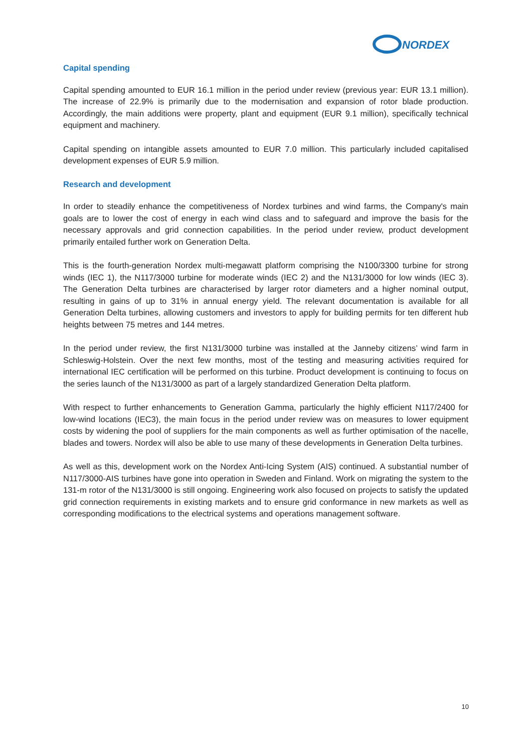NORDEX
Capital spending
Capital spending amounted to EUR 16.1 million in the period under review (previous year: EUR 13.1 million). The increase of 22.9% is primarily due to the modernisation and expansion of rotor blade production. Accordingly, the main additions were property, plant and equipment (EUR 9.1 million), specifically technical equipment and machinery.
Capital spending on intangible assets amounted to EUR 7.0 million. This particularly included capitalised development expenses of EUR 5.9 million.
Research and development
In order to steadily enhance the competitiveness of Nordex turbines and wind farms, the Company's main goals are to lower the cost of energy in each wind class and to safeguard and improve the basis for the necessary approvals and grid connection capabilities. In the period under review, product development primarily entailed further work on Generation Delta.
This is the fourth-generation Nordex multi-megawatt platform comprising the N100/3300 turbine for strong winds (IEC 1), the N117/3000 turbine for moderate winds (IEC 2) and the N131/3000 for low winds (IEC 3). The Generation Delta turbines are characterised by larger rotor diameters and a higher nominal output, resulting in gains of up to 31% in annual energy yield. The relevant documentation is available for all Generation Delta turbines, allowing customers and investors to apply for building permits for ten different hub heights between 75 metres and 144 metres.
In the period under review, the first N131/3000 turbine was installed at the Janneby citizens’ wind farm in Schleswig-Holstein. Over the next few months, most of the testing and measuring activities required for international IEC certification will be performed on this turbine. Product development is continuing to focus on the series launch of the N131/3000 as part of a largely standardized Generation Delta platform.
With respect to further enhancements to Generation Gamma, particularly the highly efficient N117/2400 for low-wind locations (IEC3), the main focus in the period under review was on measures to lower equipment costs by widening the pool of suppliers for the main components as well as further optimisation of the nacelle, blades and towers. Nordex will also be able to use many of these developments in Generation Delta turbines.
As well as this, development work on the Nordex Anti-Icing System (AIS) continued. A substantial number of N117/3000-AIS turbines have gone into operation in Sweden and Finland. Work on migrating the system to the 131-m rotor of the N131/3000 is still ongoing. Engineering work also focused on projects to satisfy the updated grid connection requirements in existing markets and to ensure grid conformance in new markets as well as corresponding modifications to the electrical systems and operations management software.
10